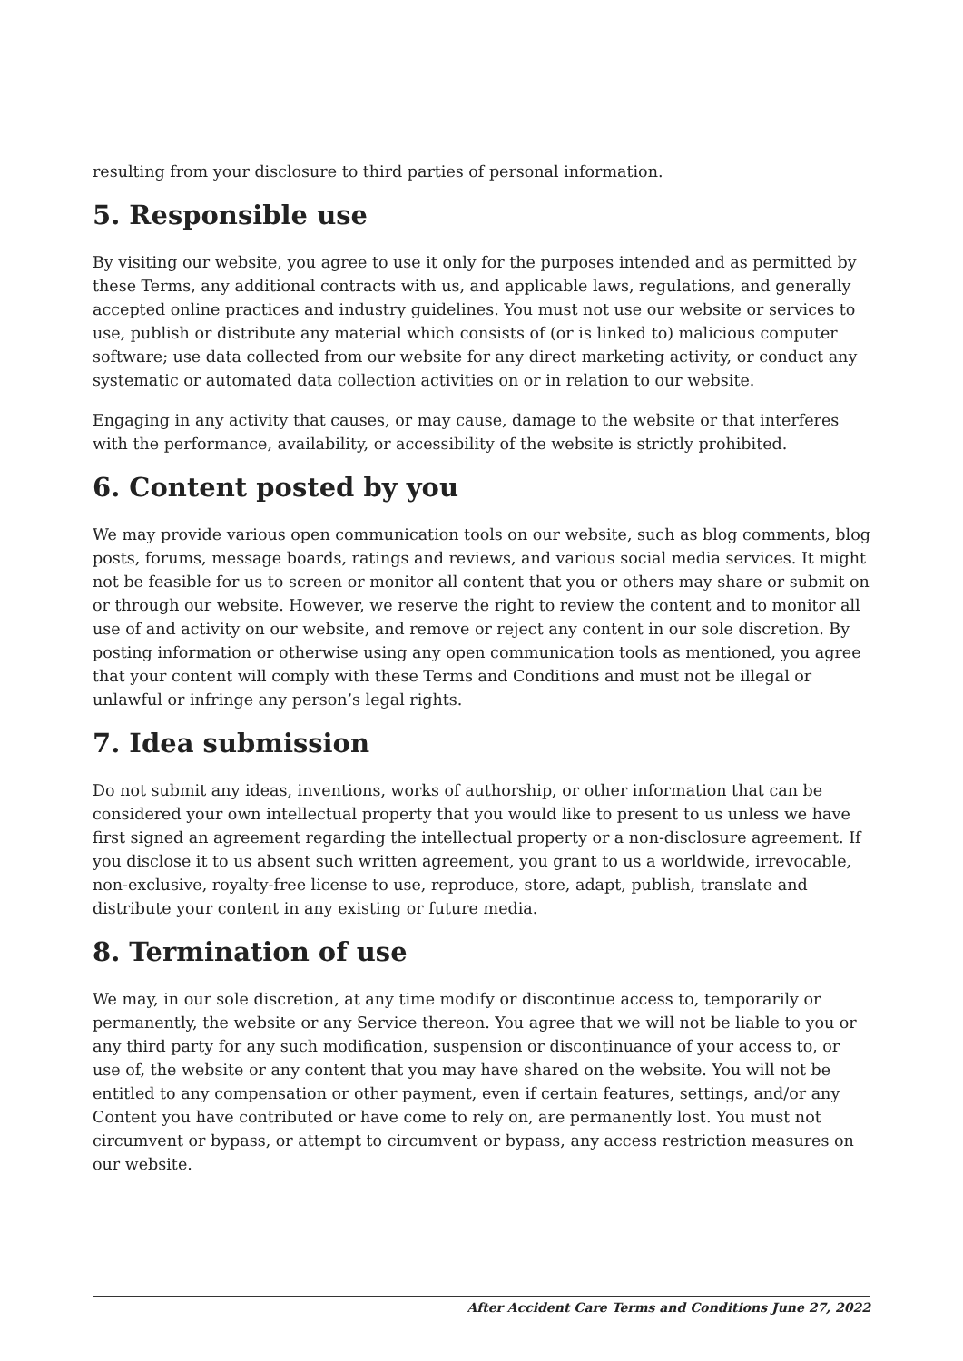resulting from your disclosure to third parties of personal information.
5. Responsible use
By visiting our website, you agree to use it only for the purposes intended and as permitted by these Terms, any additional contracts with us, and applicable laws, regulations, and generally accepted online practices and industry guidelines. You must not use our website or services to use, publish or distribute any material which consists of (or is linked to) malicious computer software; use data collected from our website for any direct marketing activity, or conduct any systematic or automated data collection activities on or in relation to our website.
Engaging in any activity that causes, or may cause, damage to the website or that interferes with the performance, availability, or accessibility of the website is strictly prohibited.
6. Content posted by you
We may provide various open communication tools on our website, such as blog comments, blog posts, forums, message boards, ratings and reviews, and various social media services. It might not be feasible for us to screen or monitor all content that you or others may share or submit on or through our website. However, we reserve the right to review the content and to monitor all use of and activity on our website, and remove or reject any content in our sole discretion. By posting information or otherwise using any open communication tools as mentioned, you agree that your content will comply with these Terms and Conditions and must not be illegal or unlawful or infringe any person’s legal rights.
7. Idea submission
Do not submit any ideas, inventions, works of authorship, or other information that can be considered your own intellectual property that you would like to present to us unless we have first signed an agreement regarding the intellectual property or a non-disclosure agreement. If you disclose it to us absent such written agreement, you grant to us a worldwide, irrevocable, non-exclusive, royalty-free license to use, reproduce, store, adapt, publish, translate and distribute your content in any existing or future media.
8. Termination of use
We may, in our sole discretion, at any time modify or discontinue access to, temporarily or permanently, the website or any Service thereon. You agree that we will not be liable to you or any third party for any such modification, suspension or discontinuance of your access to, or use of, the website or any content that you may have shared on the website. You will not be entitled to any compensation or other payment, even if certain features, settings, and/or any Content you have contributed or have come to rely on, are permanently lost. You must not circumvent or bypass, or attempt to circumvent or bypass, any access restriction measures on our website.
After Accident Care Terms and Conditions June 27, 2022